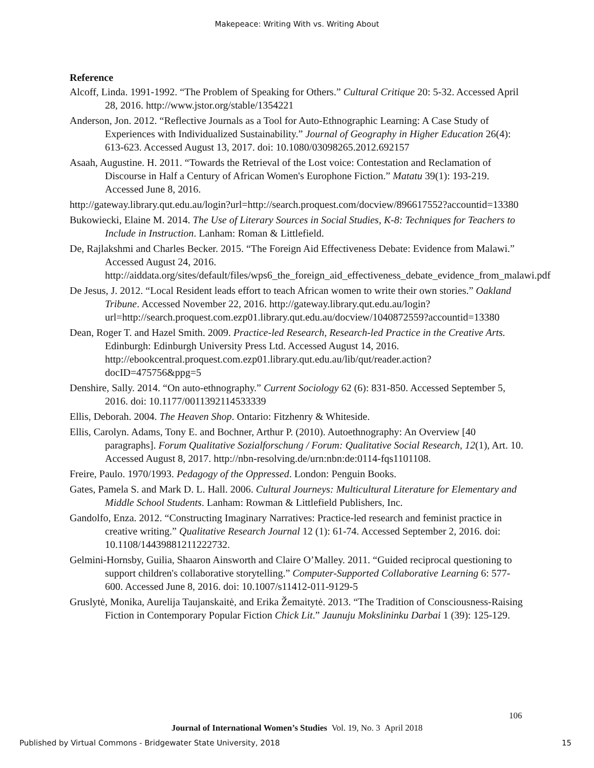Makepeace: Writing With vs. Writing About
Reference
Alcoff, Linda. 1991-1992. “The Problem of Speaking for Others.” Cultural Critique 20: 5-32. Accessed April 28, 2016. http://www.jstor.org/stable/1354221
Anderson, Jon. 2012. “Reflective Journals as a Tool for Auto-Ethnographic Learning: A Case Study of Experiences with Individualized Sustainability.” Journal of Geography in Higher Education 26(4): 613-623. Accessed August 13, 2017. doi: 10.1080/03098265.2012.692157
Asaah, Augustine. H. 2011. “Towards the Retrieval of the Lost voice: Contestation and Reclamation of Discourse in Half a Century of African Women's Europhone Fiction.” Matatu 39(1): 193-219. Accessed June 8, 2016.
http://gateway.library.qut.edu.au/login?url=http://search.proquest.com/docview/896617552?accountid=13380
Bukowiecki, Elaine M. 2014. The Use of Literary Sources in Social Studies, K-8: Techniques for Teachers to Include in Instruction. Lanham: Roman & Littlefield.
De, Rajlakshmi and Charles Becker. 2015. “The Foreign Aid Effectiveness Debate: Evidence from Malawi.” Accessed August 24, 2016. http://aiddata.org/sites/default/files/wps6_the_foreign_aid_effectiveness_debate_evidence_from_malawi.pdf
De Jesus, J. 2012. “Local Resident leads effort to teach African women to write their own stories.” Oakland Tribune. Accessed November 22, 2016. http://gateway.library.qut.edu.au/login?url=http://search.proquest.com.ezp01.library.qut.edu.au/docview/1040872559?accountid=13380
Dean, Roger T. and Hazel Smith. 2009. Practice-led Research, Research-led Practice in the Creative Arts. Edinburgh: Edinburgh University Press Ltd. Accessed August 14, 2016. http://ebookcentral.proquest.com.ezp01.library.qut.edu.au/lib/qut/reader.action?docID=475756&ppg=5
Denshire, Sally. 2014. “On auto-ethnography.” Current Sociology 62 (6): 831-850. Accessed September 5, 2016. doi: 10.1177/0011392114533339
Ellis, Deborah. 2004. The Heaven Shop. Ontario: Fitzhenry & Whiteside.
Ellis, Carolyn. Adams, Tony E. and Bochner, Arthur P. (2010). Autoethnography: An Overview [40 paragraphs]. Forum Qualitative Sozialforschung / Forum: Qualitative Social Research, 12(1), Art. 10. Accessed August 8, 2017. http://nbn-resolving.de/urn:nbn:de:0114-fqs1101108.
Freire, Paulo. 1970/1993. Pedagogy of the Oppressed. London: Penguin Books.
Gates, Pamela S. and Mark D. L. Hall. 2006. Cultural Journeys: Multicultural Literature for Elementary and Middle School Students. Lanham: Rowman & Littlefield Publishers, Inc.
Gandolfo, Enza. 2012. “Constructing Imaginary Narratives: Practice-led research and feminist practice in creative writing.” Qualitative Research Journal 12 (1): 61-74. Accessed September 2, 2016. doi: 10.1108/14439881211222732.
Gelmini-Hornsby, Guilia, Shaaron Ainsworth and Claire O’Malley. 2011. “Guided reciprocal questioning to support children's collaborative storytelling.” Computer-Supported Collaborative Learning 6: 577-600. Accessed June 8, 2016. doi: 10.1007/s11412-011-9129-5
Gruslytė, Monika, Aurelija Taujanskaitė, and Erika Žemaitytė. 2013. “The Tradition of Consciousness-Raising Fiction in Contemporary Popular Fiction Chick Lit.” Jaunuju Mokslininku Darbai 1 (39): 125-129.
106
Journal of International Women’s Studies Vol. 19, No. 3 April 2018
Published by Virtual Commons - Bridgewater State University, 2018 15